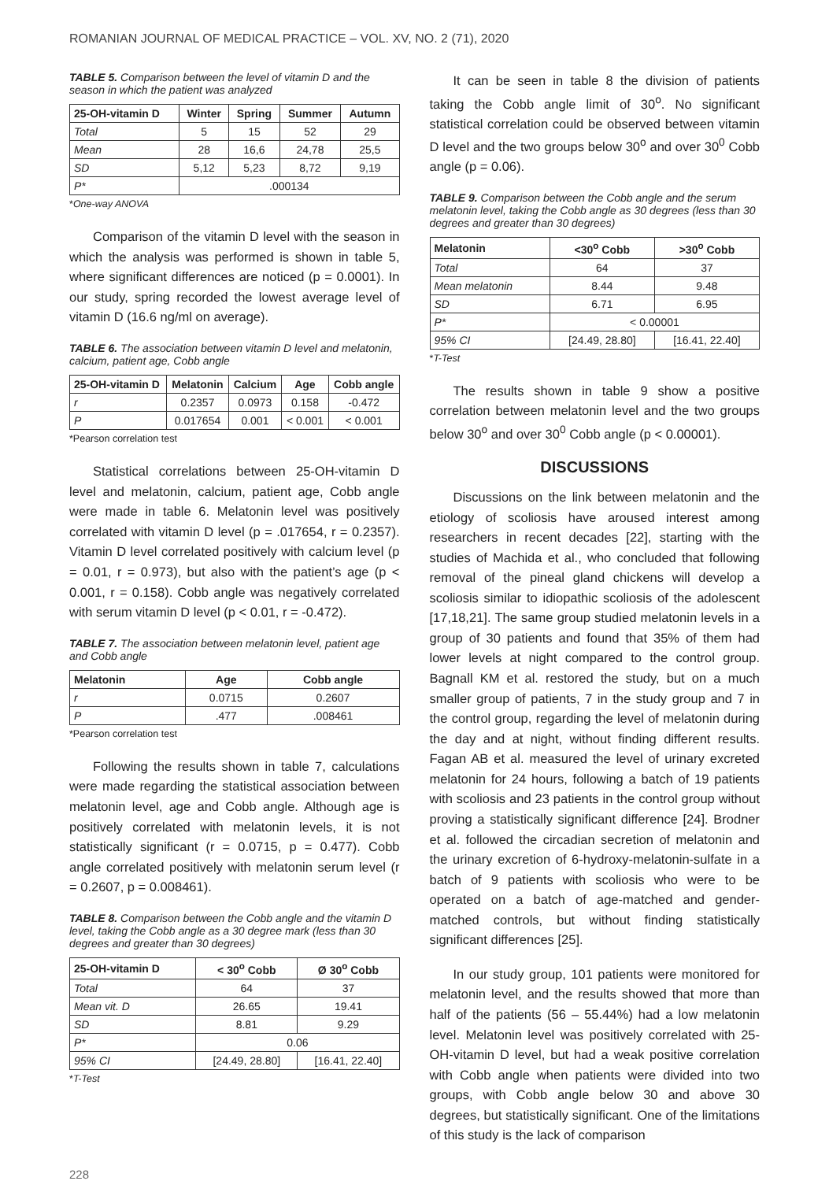ROMANIAN JOURNAL OF MEDICAL PRACTICE – VOL. XV, NO. 2 (71), 2020
TABLE 5. Comparison between the level of vitamin D and the season in which the patient was analyzed
| 25-OH-vitamin D | Winter | Spring | Summer | Autumn |
| --- | --- | --- | --- | --- |
| Total | 5 | 15 | 52 | 29 |
| Mean | 28 | 16,6 | 24,78 | 25,5 |
| SD | 5,12 | 5,23 | 8,72 | 9,19 |
| P* | .000134 | | | |
*One-way ANOVA
Comparison of the vitamin D level with the season in which the analysis was performed is shown in table 5, where significant differences are noticed (p = 0.0001). In our study, spring recorded the lowest average level of vitamin D (16.6 ng/ml on average).
TABLE 6. The association between vitamin D level and melatonin, calcium, patient age, Cobb angle
| 25-OH-vitamin D | Melatonin | Calcium | Age | Cobb angle |
| --- | --- | --- | --- | --- |
| r | 0.2357 | 0.0973 | 0.158 | -0.472 |
| P | 0.017654 | 0.001 | < 0.001 | < 0.001 |
*Pearson correlation test
Statistical correlations between 25-OH-vitamin D level and melatonin, calcium, patient age, Cobb angle were made in table 6. Melatonin level was positively correlated with vitamin D level (p = .017654, r = 0.2357). Vitamin D level correlated positively with calcium level (p = 0.01, r = 0.973), but also with the patient’s age (p < 0.001, r = 0.158). Cobb angle was negatively correlated with serum vitamin D level (p < 0.01, r = -0.472).
TABLE 7. The association between melatonin level, patient age and Cobb angle
| Melatonin | Age | Cobb angle |
| --- | --- | --- |
| r | 0.0715 | 0.2607 |
| P | .477 | .008461 |
*Pearson correlation test
Following the results shown in table 7, calculations were made regarding the statistical association between melatonin level, age and Cobb angle. Although age is positively correlated with melatonin levels, it is not statistically significant (r = 0.0715, p = 0.477). Cobb angle correlated positively with melatonin serum level (r = 0.2607, p = 0.008461).
TABLE 8. Comparison between the Cobb angle and the vitamin D level, taking the Cobb angle as a 30 degree mark (less than 30 degrees and greater than 30 degrees)
| 25-OH-vitamin D | < 30<sup>o</sup> Cobb | Ø 30<sup>o</sup> Cobb |
| --- | --- | --- |
| Total | 64 | 37 |
| Mean vit. D | 26.65 | 19.41 |
| SD | 8.81 | 9.29 |
| P* | 0.06 | |
| 95% CI | [24.49, 28.80] | [16.41, 22.40] |
*T-Test
It can be seen in table 8 the division of patients taking the Cobb angle limit of 30<sup>o</sup>. No significant statistical correlation could be observed between vitamin D level and the two groups below 30<sup>o</sup> and over 30<sup>0</sup> Cobb angle (p = 0.06).
TABLE 9. Comparison between the Cobb angle and the serum melatonin level, taking the Cobb angle as 30 degrees (less than 30 degrees and greater than 30 degrees)
| Melatonin | <30<sup>o</sup> Cobb | >30<sup>o</sup> Cobb |
| --- | --- | --- |
| Total | 64 | 37 |
| Mean melatonin | 8.44 | 9.48 |
| SD | 6.71 | 6.95 |
| P* | < 0.00001 | |
| 95% CI | [24.49, 28.80] | [16.41, 22.40] |
*T-Test
The results shown in table 9 show a positive correlation between melatonin level and the two groups below 30<sup>o</sup> and over 30<sup>0</sup> Cobb angle (p < 0.00001).
DISCUSSIONS
Discussions on the link between melatonin and the etiology of scoliosis have aroused interest among researchers in recent decades [22], starting with the studies of Machida et al., who concluded that following removal of the pineal gland chickens will develop a scoliosis similar to idiopathic scoliosis of the adolescent [17,18,21]. The same group studied melatonin levels in a group of 30 patients and found that 35% of them had lower levels at night compared to the control group. Bagnall KM et al. restored the study, but on a much smaller group of patients, 7 in the study group and 7 in the control group, regarding the level of melatonin during the day and at night, without finding different results. Fagan AB et al. measured the level of urinary excreted melatonin for 24 hours, following a batch of 19 patients with scoliosis and 23 patients in the control group without proving a statistically significant difference [24]. Brodner et al. followed the circadian secretion of melatonin and the urinary excretion of 6-hydroxy-melatonin-sulfate in a batch of 9 patients with scoliosis who were to be operated on a batch of age-matched and gender-matched controls, but without finding statistically significant differences [25].
In our study group, 101 patients were monitored for melatonin level, and the results showed that more than half of the patients (56 – 55.44%) had a low melatonin level. Melatonin level was positively correlated with 25-OH-vitamin D level, but had a weak positive correlation with Cobb angle when patients were divided into two groups, with Cobb angle below 30 and above 30 degrees, but statistically significant. One of the limitations of this study is the lack of comparison
228